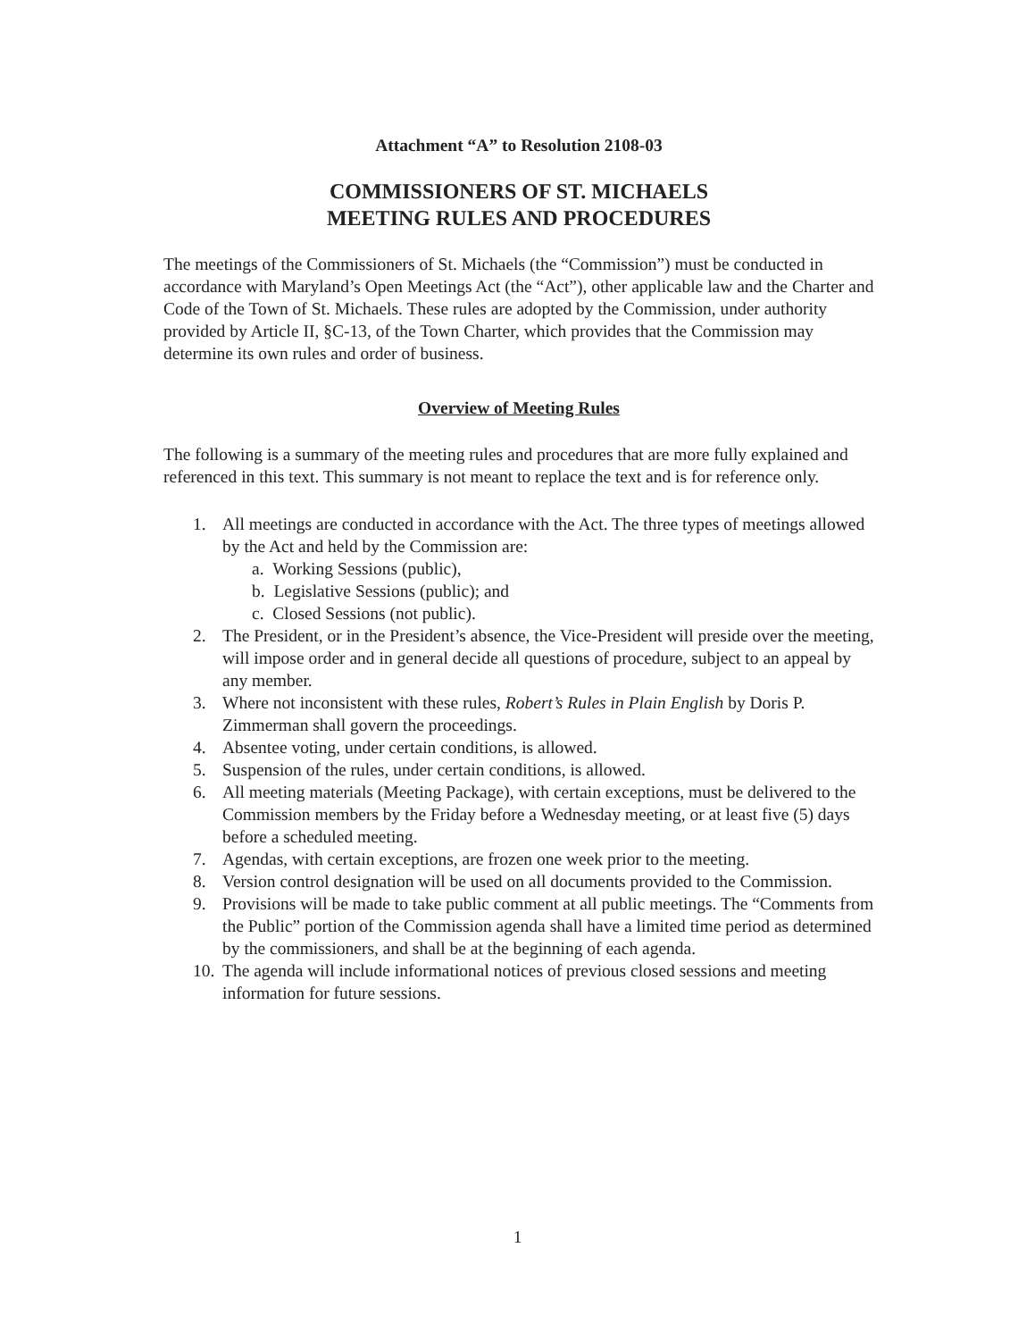Attachment “A” to Resolution 2108-03
COMMISSIONERS OF ST. MICHAELS
MEETING RULES AND PROCEDURES
The meetings of the Commissioners of St. Michaels (the “Commission”) must be conducted in accordance with Maryland’s Open Meetings Act (the “Act”), other applicable law and the Charter and Code of the Town of St. Michaels. These rules are adopted by the Commission, under authority provided by Article II, §C-13, of the Town Charter, which provides that the Commission may determine its own rules and order of business.
Overview of Meeting Rules
The following is a summary of the meeting rules and procedures that are more fully explained and referenced in this text. This summary is not meant to replace the text and is for reference only.
1. All meetings are conducted in accordance with the Act. The three types of meetings allowed by the Act and held by the Commission are:
a. Working Sessions (public),
b. Legislative Sessions (public); and
c. Closed Sessions (not public).
2. The President, or in the President’s absence, the Vice-President will preside over the meeting, will impose order and in general decide all questions of procedure, subject to an appeal by any member.
3. Where not inconsistent with these rules, Robert’s Rules in Plain English by Doris P. Zimmerman shall govern the proceedings.
4. Absentee voting, under certain conditions, is allowed.
5. Suspension of the rules, under certain conditions, is allowed.
6. All meeting materials (Meeting Package), with certain exceptions, must be delivered to the Commission members by the Friday before a Wednesday meeting, or at least five (5) days before a scheduled meeting.
7. Agendas, with certain exceptions, are frozen one week prior to the meeting.
8. Version control designation will be used on all documents provided to the Commission.
9. Provisions will be made to take public comment at all public meetings. The “Comments from the Public” portion of the Commission agenda shall have a limited time period as determined by the commissioners, and shall be at the beginning of each agenda.
10. The agenda will include informational notices of previous closed sessions and meeting information for future sessions.
1